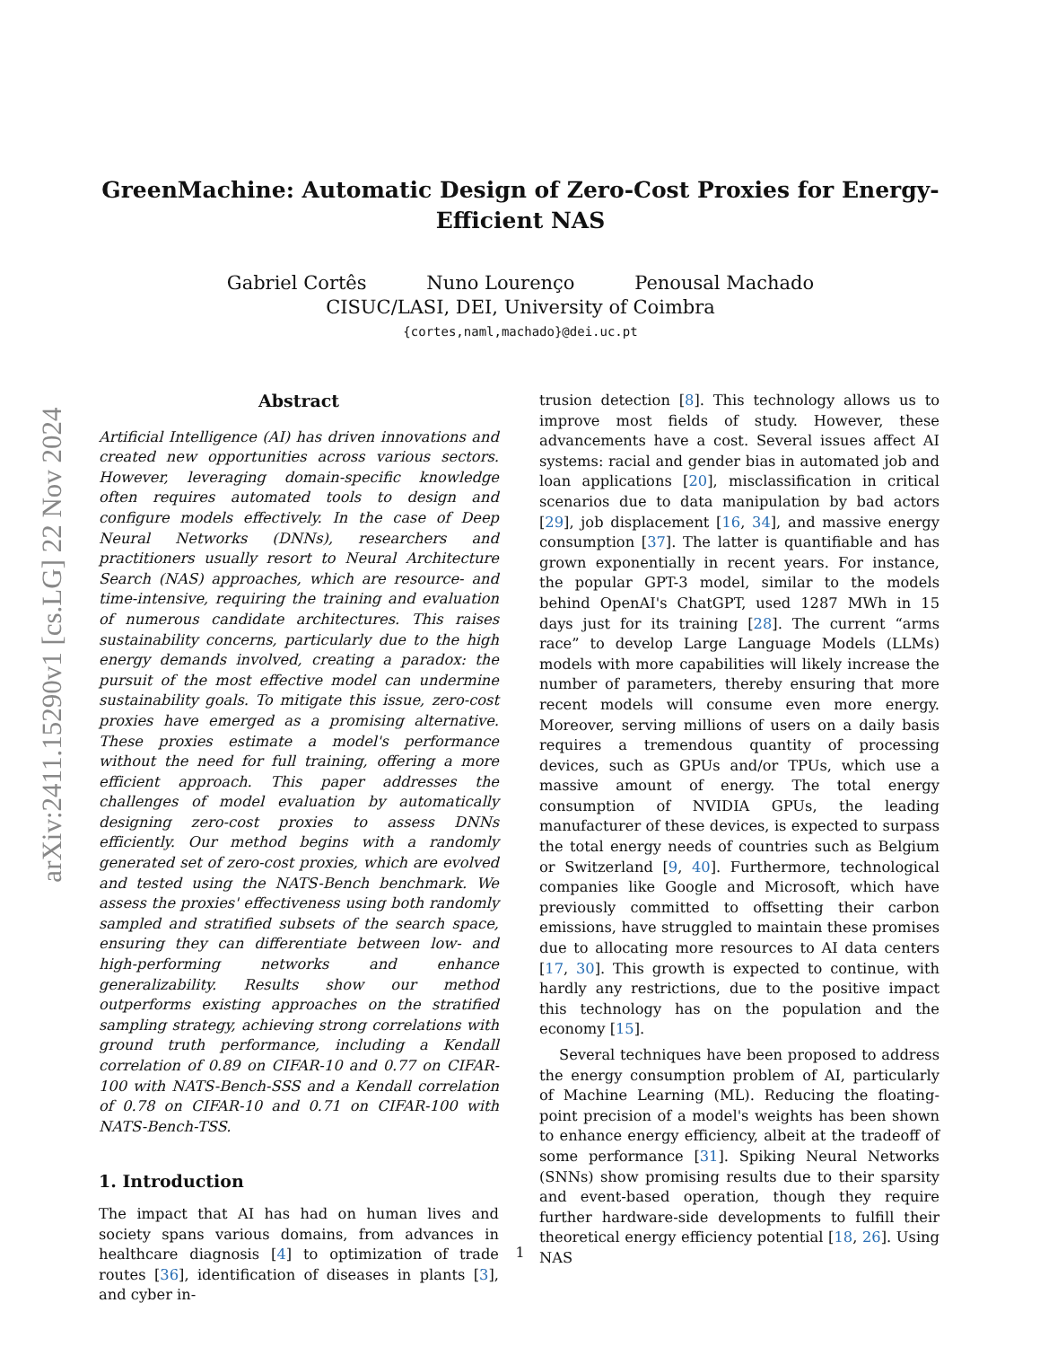arXiv:2411.15290v1 [cs.LG] 22 Nov 2024
GreenMachine: Automatic Design of Zero-Cost Proxies for Energy-Efficient NAS
Gabriel Cortês Nuno Lourenço Penousal Machado
CISUC/LASI, DEI, University of Coimbra
{cortes,naml,machado}@dei.uc.pt
Abstract
Artificial Intelligence (AI) has driven innovations and created new opportunities across various sectors. However, leveraging domain-specific knowledge often requires automated tools to design and configure models effectively. In the case of Deep Neural Networks (DNNs), researchers and practitioners usually resort to Neural Architecture Search (NAS) approaches, which are resource- and time-intensive, requiring the training and evaluation of numerous candidate architectures. This raises sustainability concerns, particularly due to the high energy demands involved, creating a paradox: the pursuit of the most effective model can undermine sustainability goals. To mitigate this issue, zero-cost proxies have emerged as a promising alternative. These proxies estimate a model's performance without the need for full training, offering a more efficient approach. This paper addresses the challenges of model evaluation by automatically designing zero-cost proxies to assess DNNs efficiently. Our method begins with a randomly generated set of zero-cost proxies, which are evolved and tested using the NATS-Bench benchmark. We assess the proxies' effectiveness using both randomly sampled and stratified subsets of the search space, ensuring they can differentiate between low- and high-performing networks and enhance generalizability. Results show our method outperforms existing approaches on the stratified sampling strategy, achieving strong correlations with ground truth performance, including a Kendall correlation of 0.89 on CIFAR-10 and 0.77 on CIFAR-100 with NATS-Bench-SSS and a Kendall correlation of 0.78 on CIFAR-10 and 0.71 on CIFAR-100 with NATS-Bench-TSS.
1. Introduction
The impact that AI has had on human lives and society spans various domains, from advances in healthcare diagnosis [4] to optimization of trade routes [36], identification of diseases in plants [3], and cyber in-
trusion detection [8]. This technology allows us to improve most fields of study. However, these advancements have a cost. Several issues affect AI systems: racial and gender bias in automated job and loan applications [20], misclassification in critical scenarios due to data manipulation by bad actors [29], job displacement [16, 34], and massive energy consumption [37]. The latter is quantifiable and has grown exponentially in recent years. For instance, the popular GPT-3 model, similar to the models behind OpenAI's ChatGPT, used 1287 MWh in 15 days just for its training [28]. The current “arms race” to develop Large Language Models (LLMs) models with more capabilities will likely increase the number of parameters, thereby ensuring that more recent models will consume even more energy. Moreover, serving millions of users on a daily basis requires a tremendous quantity of processing devices, such as GPUs and/or TPUs, which use a massive amount of energy. The total energy consumption of NVIDIA GPUs, the leading manufacturer of these devices, is expected to surpass the total energy needs of countries such as Belgium or Switzerland [9, 40]. Furthermore, technological companies like Google and Microsoft, which have previously committed to offsetting their carbon emissions, have struggled to maintain these promises due to allocating more resources to AI data centers [17, 30]. This growth is expected to continue, with hardly any restrictions, due to the positive impact this technology has on the population and the economy [15].
Several techniques have been proposed to address the energy consumption problem of AI, particularly of Machine Learning (ML). Reducing the floating-point precision of a model's weights has been shown to enhance energy efficiency, albeit at the tradeoff of some performance [31]. Spiking Neural Networks (SNNs) show promising results due to their sparsity and event-based operation, though they require further hardware-side developments to fulfill their theoretical energy efficiency potential [18, 26]. Using NAS
1